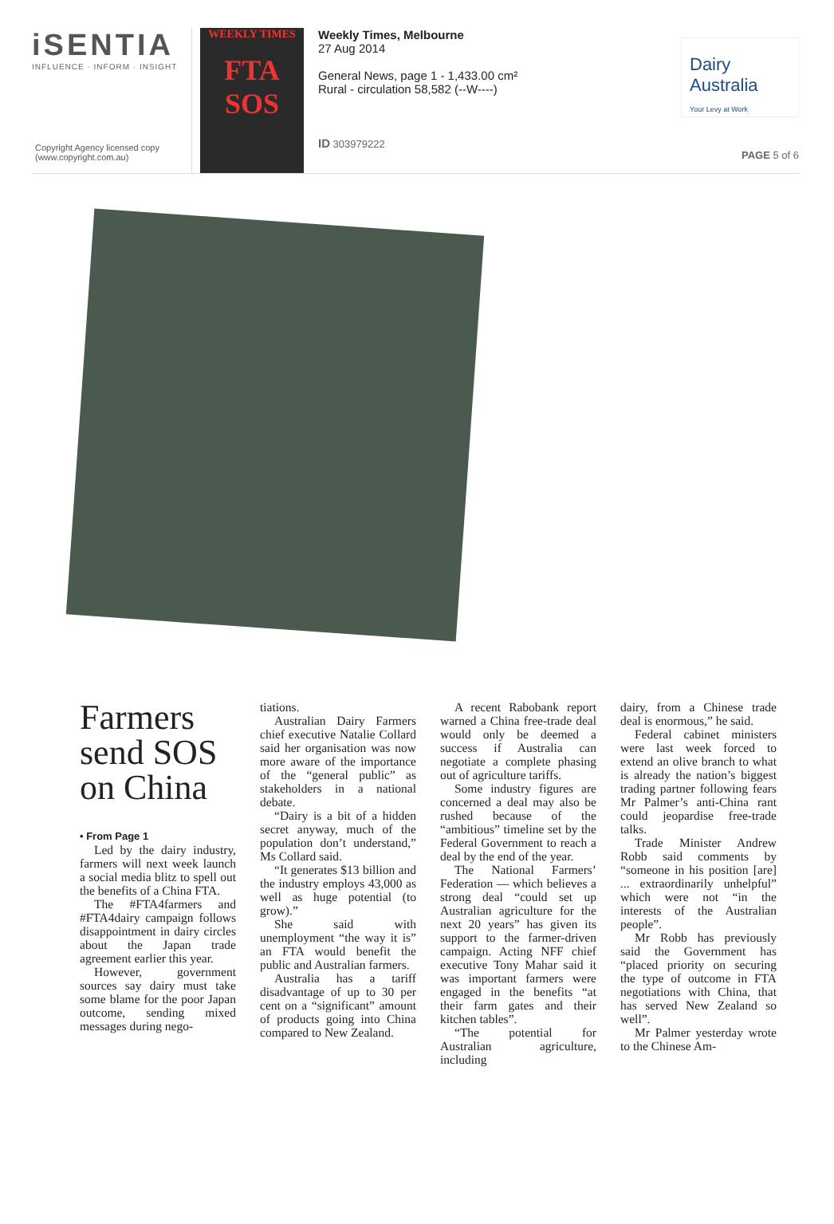iSENTIA
INFLUENCE · INFORM · INSIGHT
Copyright Agency licensed copy
(www.copyright.com.au)
WEEKLY TIMES
FTA SOS
Weekly Times, Melbourne
27 Aug 2014
General News, page 1 - 1,433.00 cm²
Rural - circulation 58,582 (--W----)
ID 303979222
Dairy
Australia
Your Levy at Work
PAGE 5 of 6
Farmers send SOS on China
• From Page 1
Led by the dairy industry, farmers will next week launch a social media blitz to spell out the benefits of a China FTA.
The #FTA4farmers and #FTA4dairy campaign follows disappointment in dairy circles about the Japan trade agreement earlier this year.
However, government sources say dairy must take some blame for the poor Japan outcome, sending mixed messages during nego-
tiations.
Australian Dairy Farmers chief executive Natalie Collard said her organisation was now more aware of the importance of the “general public” as stakeholders in a national debate.
“Dairy is a bit of a hidden secret anyway, much of the population don’t understand,” Ms Collard said.
“It generates $13 billion and the industry employs 43,000 as well as huge potential (to grow).”
She said with unemployment “the way it is” an FTA would benefit the public and Australian farmers.
Australia has a tariff disadvantage of up to 30 per cent on a “significant” amount of products going into China compared to New Zealand.
A recent Rabobank report warned a China free-trade deal would only be deemed a success if Australia can negotiate a complete phasing out of agriculture tariffs.
Some industry figures are concerned a deal may also be rushed because of the “ambitious” timeline set by the Federal Government to reach a deal by the end of the year.
The National Farmers’ Federation — which believes a strong deal “could set up Australian agriculture for the next 20 years” has given its support to the farmer-driven campaign. Acting NFF chief executive Tony Mahar said it was important farmers were engaged in the benefits “at their farm gates and their kitchen tables”.
“The potential for Australian agriculture, including
dairy, from a Chinese trade deal is enormous,” he said.
Federal cabinet ministers were last week forced to extend an olive branch to what is already the nation’s biggest trading partner following fears Mr Palmer’s anti-China rant could jeopardise free-trade talks.
Trade Minister Andrew Robb said comments by “someone in his position [are] ... extraordinarily unhelpful” which were not “in the interests of the Australian people”.
Mr Robb has previously said the Government has “placed priority on securing the type of outcome in FTA negotiations with China, that has served New Zealand so well”.
Mr Palmer yesterday wrote to the Chinese Am-